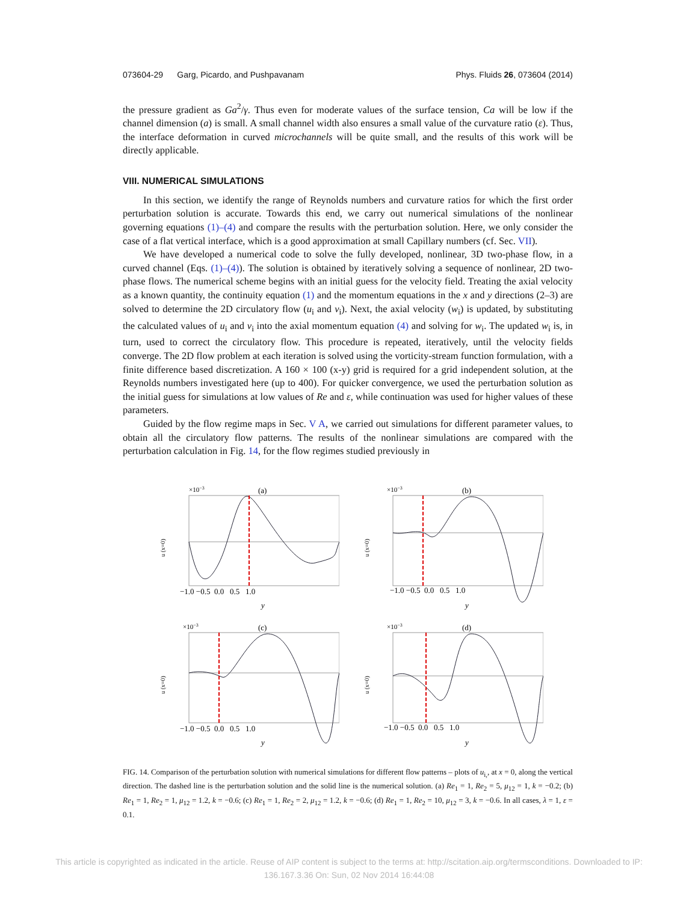073604-29 Garg, Picardo, and Pushpavanam Phys. Fluids 26, 073604 (2014)
the pressure gradient as Ga<sup>2</sup>/γ. Thus even for moderate values of the surface tension, Ca will be low if the channel dimension (a) is small. A small channel width also ensures a small value of the curvature ratio (ε). Thus, the interface deformation in curved microchannels will be quite small, and the results of this work will be directly applicable.
VIII. NUMERICAL SIMULATIONS
In this section, we identify the range of Reynolds numbers and curvature ratios for which the first order perturbation solution is accurate. Towards this end, we carry out numerical simulations of the nonlinear governing equations (1)–(4) and compare the results with the perturbation solution. Here, we only consider the case of a flat vertical interface, which is a good approximation at small Capillary numbers (cf. Sec. VII).
We have developed a numerical code to solve the fully developed, nonlinear, 3D two-phase flow, in a curved channel (Eqs. (1)–(4)). The solution is obtained by iteratively solving a sequence of nonlinear, 2D two-phase flows. The numerical scheme begins with an initial guess for the velocity field. Treating the axial velocity as a known quantity, the continuity equation (1) and the momentum equations in the x and y directions (2–3) are solved to determine the 2D circulatory flow (u<sub>i</sub> and v<sub>i</sub>). Next, the axial velocity (w<sub>i</sub>) is updated, by substituting the calculated values of u<sub>i</sub> and v<sub>i</sub> into the axial momentum equation (4) and solving for w<sub>i</sub>. The updated w<sub>i</sub> is, in turn, used to correct the circulatory flow. This procedure is repeated, iteratively, until the velocity fields converge. The 2D flow problem at each iteration is solved using the vorticity-stream function formulation, with a finite difference based discretization. A 160 × 100 (x-y) grid is required for a grid independent solution, at the Reynolds numbers investigated here (up to 400). For quicker convergence, we used the perturbation solution as the initial guess for simulations at low values of Re and ε, while continuation was used for higher values of these parameters.
Guided by the flow regime maps in Sec. V A, we carried out simulations for different parameter values, to obtain all the circulatory flow patterns. The results of the nonlinear simulations are compared with the perturbation calculation in Fig. 14, for the flow regimes studied previously in
×10−3
(a)
u (x=0)
−1.0 −0.5 0.0 0.5 1.0
y
×10−3
(b)
u (x=0)
−1.0 −0.5 0.0 0.5 1.0
y
×10−3
(c)
u (x=0)
−1.0 −0.5 0.0 0.5 1.0
y
×10−3
(d)
u (x=0)
−1.0 −0.5 0.0 0.5 1.0
y
FIG. 14. Comparison of the perturbation solution with numerical simulations for different flow patterns – plots of u<sub>i,</sub>, at x = 0, along the vertical direction. The dashed line is the perturbation solution and the solid line is the numerical solution. (a) Re<sub>1</sub> = 1, Re<sub>2</sub> = 5, μ<sub>12</sub> = 1, k = −0.2; (b) Re<sub>1</sub> = 1, Re<sub>2</sub> = 1, μ<sub>12</sub> = 1.2, k = −0.6; (c) Re<sub>1</sub> = 1, Re<sub>2</sub> = 2, μ<sub>12</sub> = 1.2, k = −0.6; (d) Re<sub>1</sub> = 1, Re<sub>2</sub> = 10, μ<sub>12</sub> = 3, k = −0.6. In all cases, λ = 1, ε = 0.1.
This article is copyrighted as indicated in the article. Reuse of AIP content is subject to the terms at: http://scitation.aip.org/termsconditions. Downloaded to IP:
136.167.3.36 On: Sun, 02 Nov 2014 16:44:08